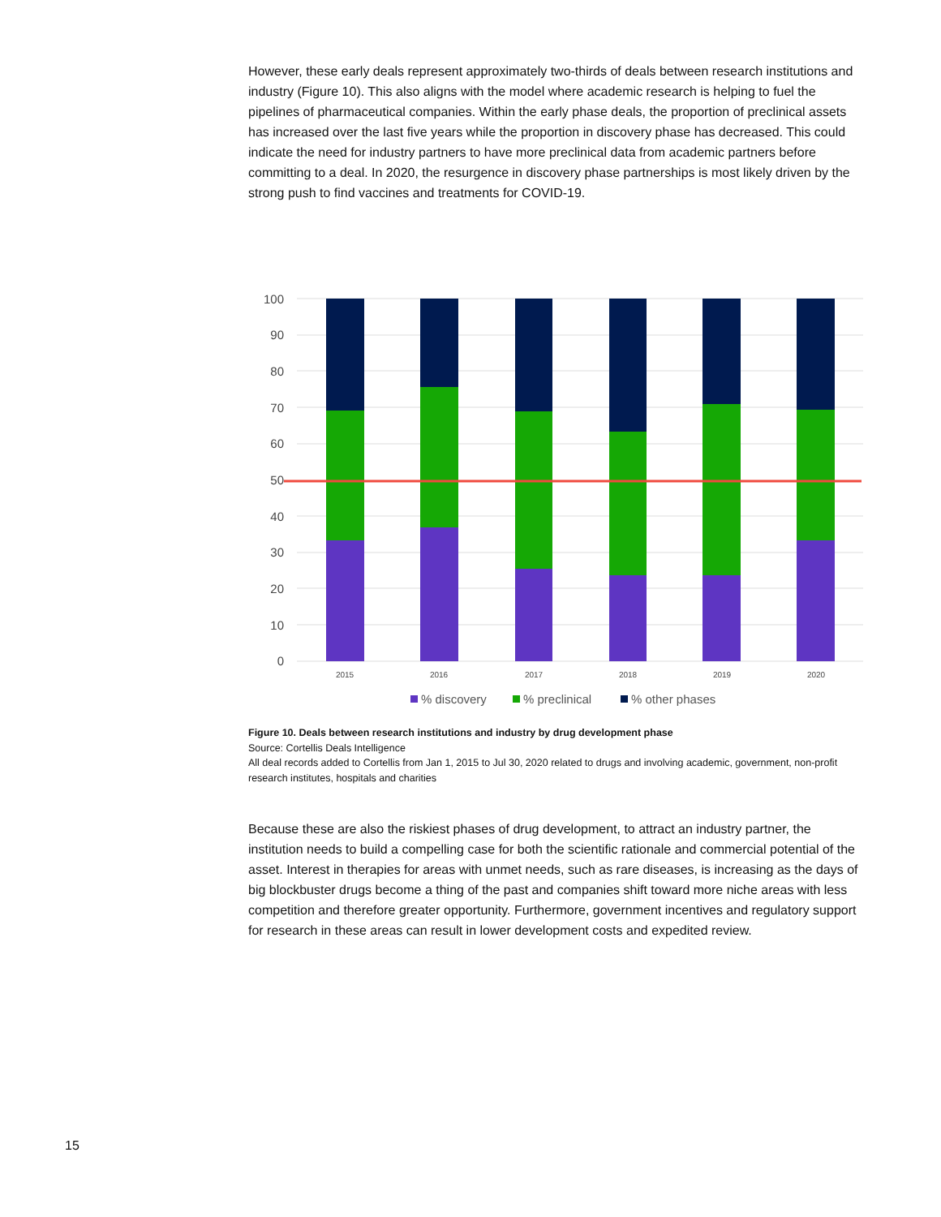However, these early deals represent approximately two-thirds of deals between research institutions and industry (Figure 10). This also aligns with the model where academic research is helping to fuel the pipelines of pharmaceutical companies. Within the early phase deals, the proportion of preclinical assets has increased over the last five years while the proportion in discovery phase has decreased. This could indicate the need for industry partners to have more preclinical data from academic partners before committing to a deal. In 2020, the resurgence in discovery phase partnerships is most likely driven by the strong push to find vaccines and treatments for COVID-19.
100
90
80
70
60
50
40
30
20
10
0
2015
2016
2017
2018
2019
2020
% discovery
% preclinical
% other phases
Figure 10. Deals between research institutions and industry by drug development phase
Source: Cortellis Deals Intelligence
All deal records added to Cortellis from Jan 1, 2015 to Jul 30, 2020 related to drugs and involving academic, government, non-profit research institutes, hospitals and charities
Because these are also the riskiest phases of drug development, to attract an industry partner, the institution needs to build a compelling case for both the scientific rationale and commercial potential of the asset. Interest in therapies for areas with unmet needs, such as rare diseases, is increasing as the days of big blockbuster drugs become a thing of the past and companies shift toward more niche areas with less competition and therefore greater opportunity. Furthermore, government incentives and regulatory support for research in these areas can result in lower development costs and expedited review.
15